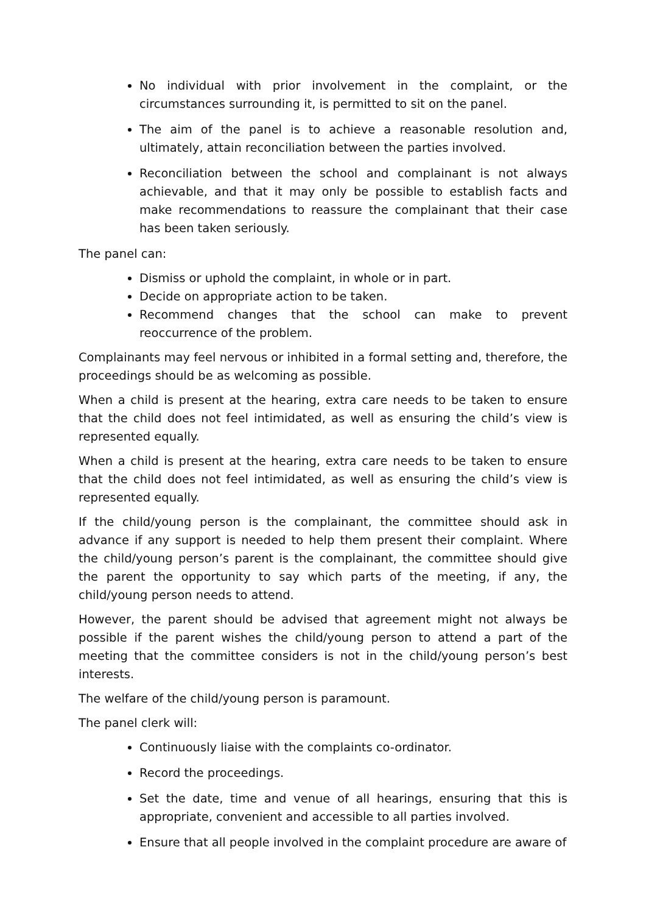No individual with prior involvement in the complaint, or the circumstances surrounding it, is permitted to sit on the panel.
The aim of the panel is to achieve a reasonable resolution and, ultimately, attain reconciliation between the parties involved.
Reconciliation between the school and complainant is not always achievable, and that it may only be possible to establish facts and make recommendations to reassure the complainant that their case has been taken seriously.
The panel can:
Dismiss or uphold the complaint, in whole or in part.
Decide on appropriate action to be taken.
Recommend changes that the school can make to prevent reoccurrence of the problem.
Complainants may feel nervous or inhibited in a formal setting and, therefore, the proceedings should be as welcoming as possible.
When a child is present at the hearing, extra care needs to be taken to ensure that the child does not feel intimidated, as well as ensuring the child’s view is represented equally.
When a child is present at the hearing, extra care needs to be taken to ensure that the child does not feel intimidated, as well as ensuring the child’s view is represented equally.
If the child/young person is the complainant, the committee should ask in advance if any support is needed to help them present their complaint. Where the child/young person’s parent is the complainant, the committee should give the parent the opportunity to say which parts of the meeting, if any, the child/young person needs to attend.
However, the parent should be advised that agreement might not always be possible if the parent wishes the child/young person to attend a part of the meeting that the committee considers is not in the child/young person’s best interests.
The welfare of the child/young person is paramount.
The panel clerk will:
Continuously liaise with the complaints co-ordinator.
Record the proceedings.
Set the date, time and venue of all hearings, ensuring that this is appropriate, convenient and accessible to all parties involved.
Ensure that all people involved in the complaint procedure are aware of